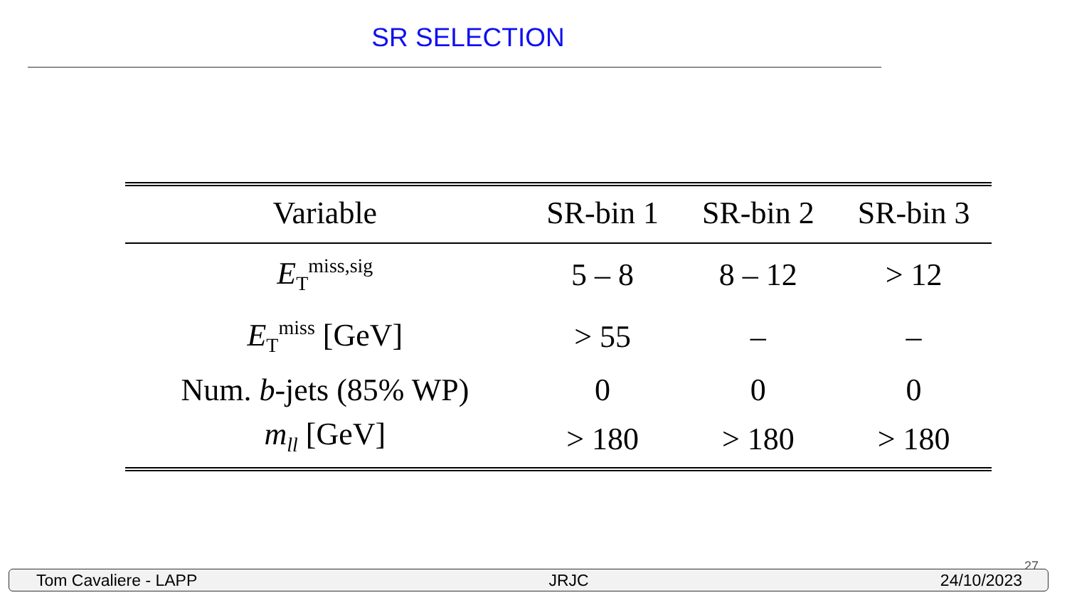SR SELECTION
| Variable | SR-bin 1 | SR-bin 2 | SR-bin 3 |
| --- | --- | --- | --- |
| E<sub>T</sub><sup>miss,sig</sup> | 5 – 8 | 8 – 12 | > 12 |
| E<sub>T</sub><sup>miss</sup> [GeV] | > 55 | – | – |
| Num. b -jets (85% WP) | 0 | 0 | 0 |
| m<sub>ll</sub> [GeV] | > 180 | > 180 | > 180 |
27
Tom Cavaliere - LAPP JRJC 24/10/2023